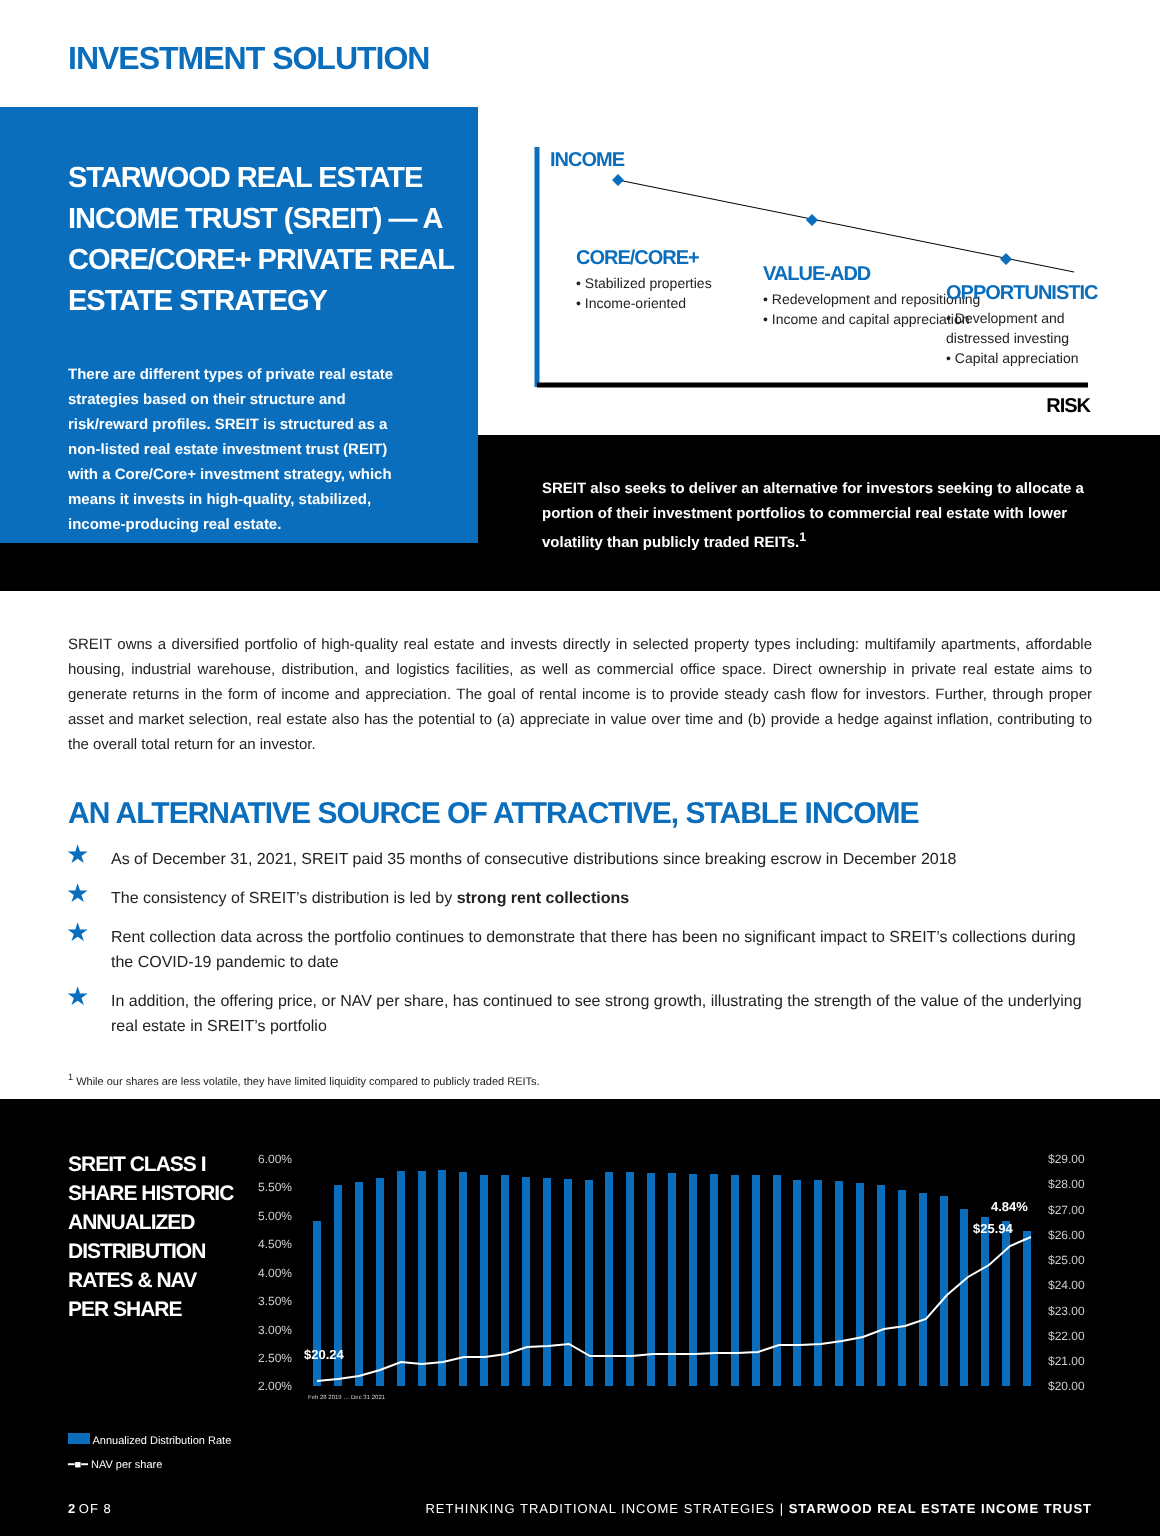INVESTMENT SOLUTION
STARWOOD REAL ESTATE INCOME TRUST (SREIT) — A CORE/CORE+ PRIVATE REAL ESTATE STRATEGY
There are different types of private real estate strategies based on their structure and risk/reward profiles. SREIT is structured as a non-listed real estate investment trust (REIT) with a Core/Core+ investment strategy, which means it invests in high-quality, stabilized, income-producing real estate.
INCOME
CORE/CORE+
• Stabilized properties
• Income-oriented
VALUE-ADD
• Redevelopment and repositioning
• Income and capital appreciation
OPPORTUNISTIC
• Development and distressed investing
• Capital appreciation
RISK
SREIT also seeks to deliver an alternative for investors seeking to allocate a portion of their investment portfolios to commercial real estate with lower volatility than publicly traded REITs.<sup>1</sup>
SREIT owns a diversified portfolio of high-quality real estate and invests directly in selected property types including: multifamily apartments, affordable housing, industrial warehouse, distribution, and logistics facilities, as well as commercial office space. Direct ownership in private real estate aims to generate returns in the form of income and appreciation. The goal of rental income is to provide steady cash flow for investors. Further, through proper asset and market selection, real estate also has the potential to (a) appreciate in value over time and (b) provide a hedge against inflation, contributing to the overall total return for an investor.
AN ALTERNATIVE SOURCE OF ATTRACTIVE, STABLE INCOME
★ As of December 31, 2021, SREIT paid 35 months of consecutive distributions since breaking escrow in December 2018
★ The consistency of SREIT’s distribution is led by strong rent collections
★ Rent collection data across the portfolio continues to demonstrate that there has been no significant impact to SREIT’s collections during the COVID-19 pandemic to date
★ In addition, the offering price, or NAV per share, has continued to see strong growth, illustrating the strength of the value of the underlying real estate in SREIT’s portfolio
<sup>1</sup> While our shares are less volatile, they have limited liquidity compared to publicly traded REITs.
SREIT CLASS I SHARE HISTORIC ANNUALIZED DISTRIBUTION RATES & NAV PER SHARE
Annualized Distribution Rate
━■━ NAV per share
6.00%
5.50%
5.00%
4.50%
4.00%
3.50%
3.00%
2.50%
2.00%
$29.00
$28.00
$27.00
$26.00
$25.00
$24.00
$23.00
$22.00
$21.00
$20.00
$20.24
$25.94
4.84%
Feb 28 2019 … Dec 31 2021
2 OF 8 RETHINKING TRADITIONAL INCOME STRATEGIES | STARWOOD REAL ESTATE INCOME TRUST